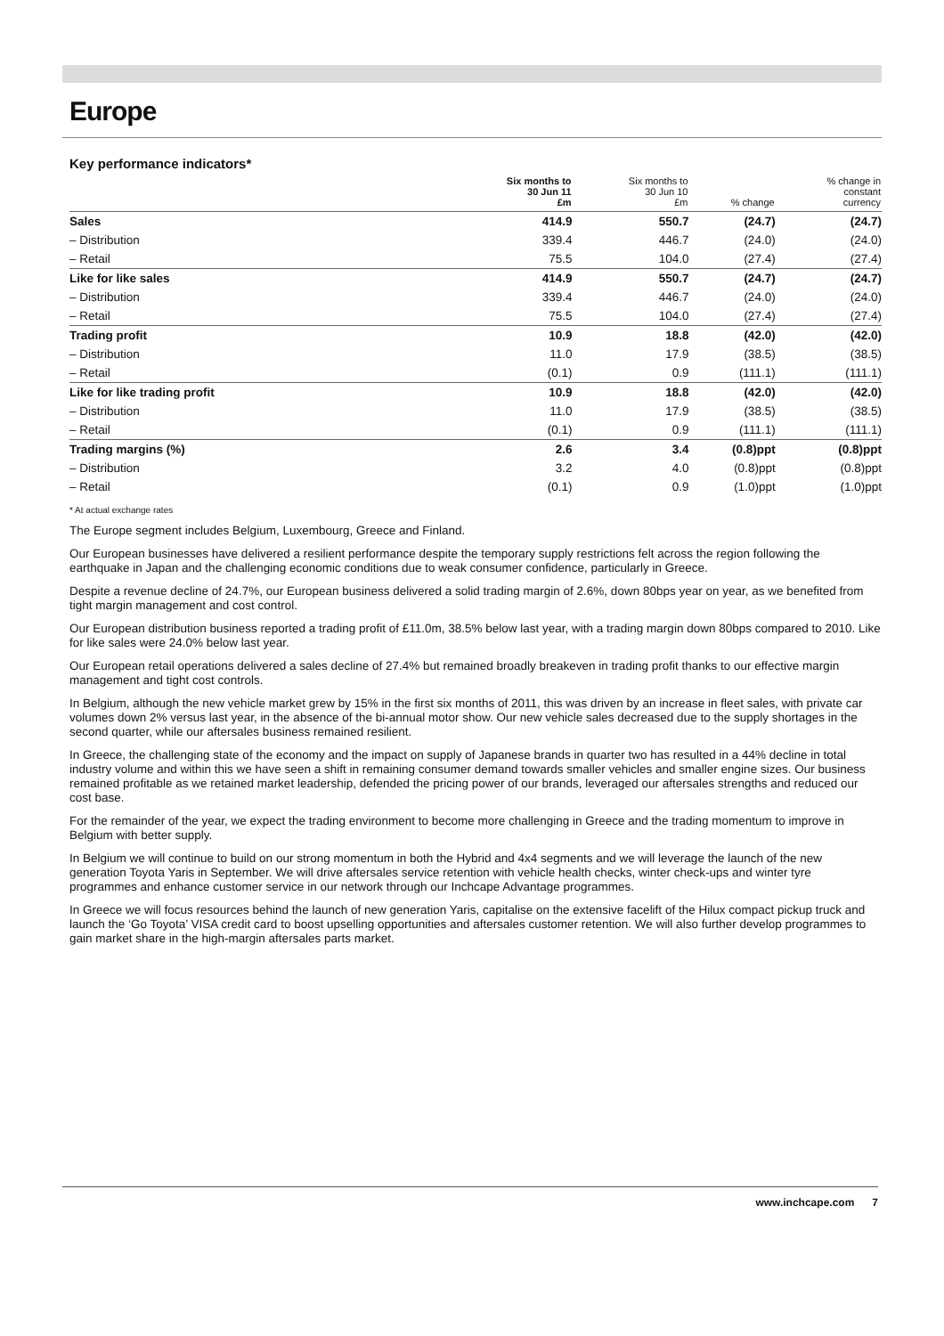Europe
Key performance indicators*
| | Six months to 30 Jun 11 £m | Six months to 30 Jun 10 £m | % change | % change in constant currency |
| --- | --- | --- | --- | --- |
| Sales | 414.9 | 550.7 | (24.7) | (24.7) |
| – Distribution | 339.4 | 446.7 | (24.0) | (24.0) |
| – Retail | 75.5 | 104.0 | (27.4) | (27.4) |
| Like for like sales | 414.9 | 550.7 | (24.7) | (24.7) |
| – Distribution | 339.4 | 446.7 | (24.0) | (24.0) |
| – Retail | 75.5 | 104.0 | (27.4) | (27.4) |
| Trading profit | 10.9 | 18.8 | (42.0) | (42.0) |
| – Distribution | 11.0 | 17.9 | (38.5) | (38.5) |
| – Retail | (0.1) | 0.9 | (111.1) | (111.1) |
| Like for like trading profit | 10.9 | 18.8 | (42.0) | (42.0) |
| – Distribution | 11.0 | 17.9 | (38.5) | (38.5) |
| – Retail | (0.1) | 0.9 | (111.1) | (111.1) |
| Trading margins (%) | 2.6 | 3.4 | (0.8)ppt | (0.8)ppt |
| – Distribution | 3.2 | 4.0 | (0.8)ppt | (0.8)ppt |
| – Retail | (0.1) | 0.9 | (1.0)ppt | (1.0)ppt |
* At actual exchange rates
The Europe segment includes Belgium, Luxembourg, Greece and Finland.
Our European businesses have delivered a resilient performance despite the temporary supply restrictions felt across the region following the earthquake in Japan and the challenging economic conditions due to weak consumer confidence, particularly in Greece.
Despite a revenue decline of 24.7%, our European business delivered a solid trading margin of 2.6%, down 80bps year on year, as we benefited from tight margin management and cost control.
Our European distribution business reported a trading profit of £11.0m, 38.5% below last year, with a trading margin down 80bps compared to 2010. Like for like sales were 24.0% below last year.
Our European retail operations delivered a sales decline of 27.4% but remained broadly breakeven in trading profit thanks to our effective margin management and tight cost controls.
In Belgium, although the new vehicle market grew by 15% in the first six months of 2011, this was driven by an increase in fleet sales, with private car volumes down 2% versus last year, in the absence of the bi-annual motor show. Our new vehicle sales decreased due to the supply shortages in the second quarter, while our aftersales business remained resilient.
In Greece, the challenging state of the economy and the impact on supply of Japanese brands in quarter two has resulted in a 44% decline in total industry volume and within this we have seen a shift in remaining consumer demand towards smaller vehicles and smaller engine sizes. Our business remained profitable as we retained market leadership, defended the pricing power of our brands, leveraged our aftersales strengths and reduced our cost base.
For the remainder of the year, we expect the trading environment to become more challenging in Greece and the trading momentum to improve in Belgium with better supply.
In Belgium we will continue to build on our strong momentum in both the Hybrid and 4x4 segments and we will leverage the launch of the new generation Toyota Yaris in September. We will drive aftersales service retention with vehicle health checks, winter check-ups and winter tyre programmes and enhance customer service in our network through our Inchcape Advantage programmes.
In Greece we will focus resources behind the launch of new generation Yaris, capitalise on the extensive facelift of the Hilux compact pickup truck and launch the ‘Go Toyota’ VISA credit card to boost upselling opportunities and aftersales customer retention. We will also further develop programmes to gain market share in the high-margin aftersales parts market.
www.inchcape.com 7